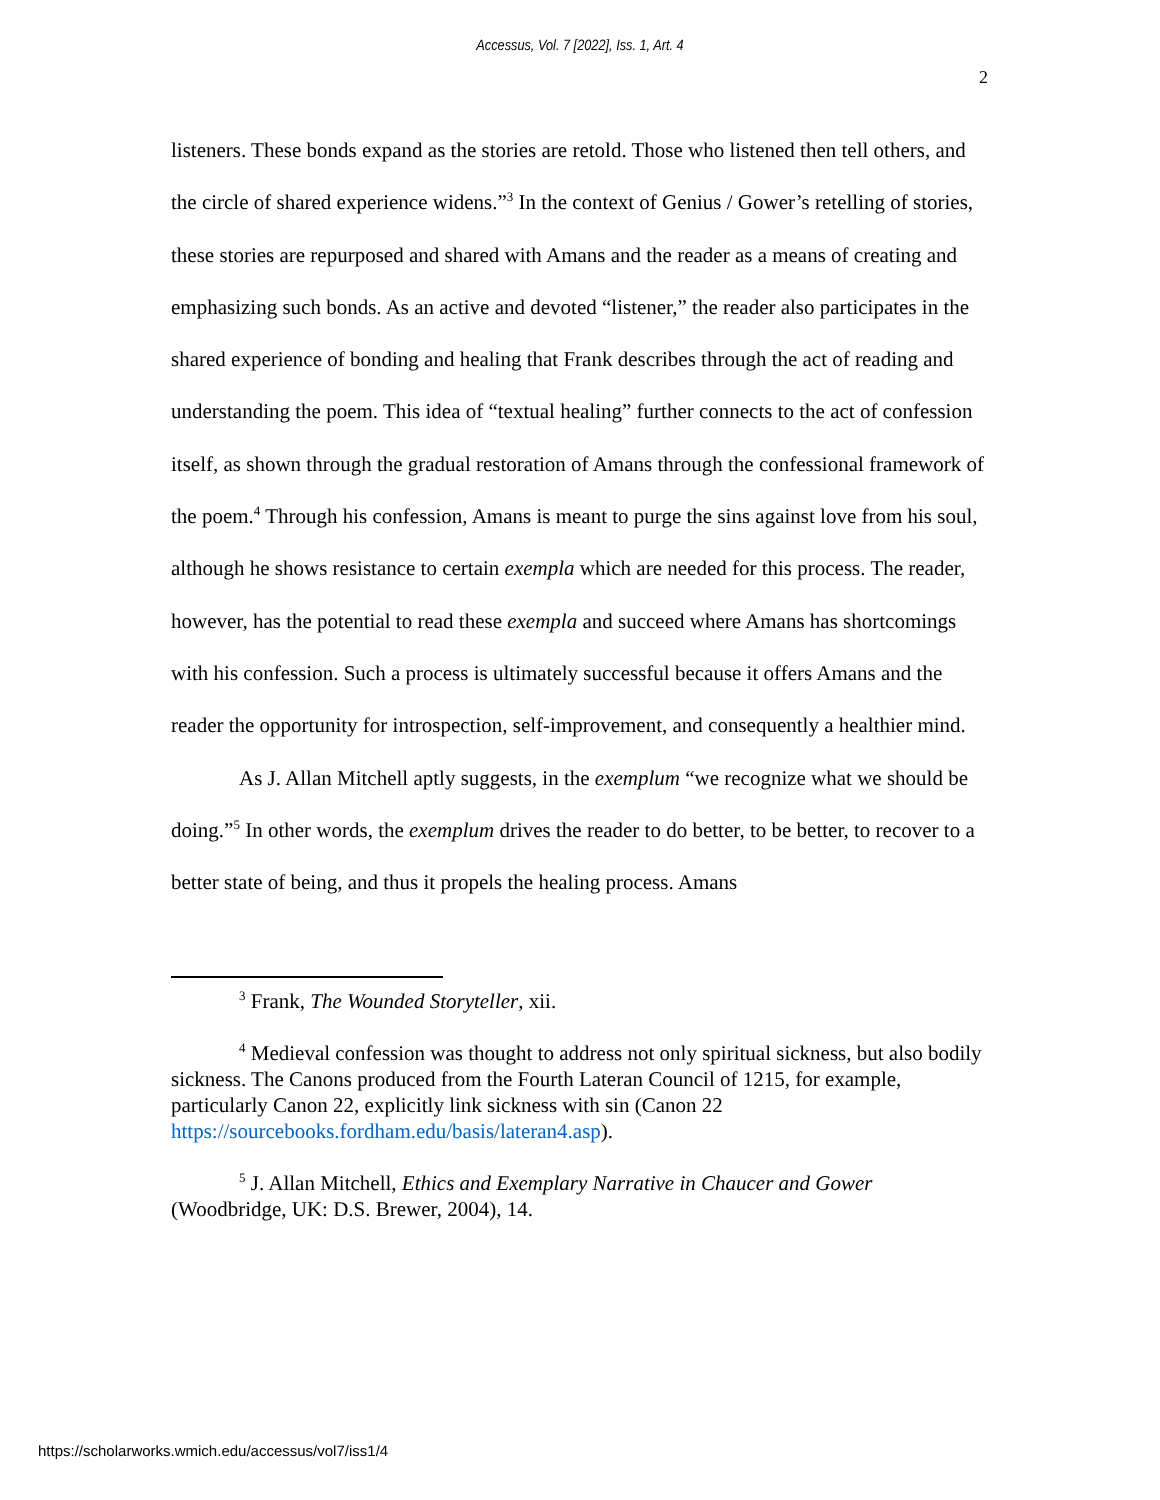Accessus, Vol. 7 [2022], Iss. 1, Art. 4
2
listeners. These bonds expand as the stories are retold. Those who listened then tell others, and the circle of shared experience widens.”<sup>3</sup> In the context of Genius / Gower’s retelling of stories, these stories are repurposed and shared with Amans and the reader as a means of creating and emphasizing such bonds. As an active and devoted “listener,” the reader also participates in the shared experience of bonding and healing that Frank describes through the act of reading and understanding the poem. This idea of “textual healing” further connects to the act of confession itself, as shown through the gradual restoration of Amans through the confessional framework of the poem.<sup>4</sup> Through his confession, Amans is meant to purge the sins against love from his soul, although he shows resistance to certain exempla which are needed for this process. The reader, however, has the potential to read these exempla and succeed where Amans has shortcomings with his confession. Such a process is ultimately successful because it offers Amans and the reader the opportunity for introspection, self-improvement, and consequently a healthier mind.
As J. Allan Mitchell aptly suggests, in the exemplum “we recognize what we should be doing.”<sup>5</sup> In other words, the exemplum drives the reader to do better, to be better, to recover to a better state of being, and thus it propels the healing process. Amans
<sup>3</sup> Frank, The Wounded Storyteller, xii.
<sup>4</sup> Medieval confession was thought to address not only spiritual sickness, but also bodily sickness. The Canons produced from the Fourth Lateran Council of 1215, for example, particularly Canon 22, explicitly link sickness with sin (Canon 22 https://sourcebooks.fordham.edu/basis/lateran4.asp).
<sup>5</sup> J. Allan Mitchell, Ethics and Exemplary Narrative in Chaucer and Gower (Woodbridge, UK: D.S. Brewer, 2004), 14.
https://scholarworks.wmich.edu/accessus/vol7/iss1/4